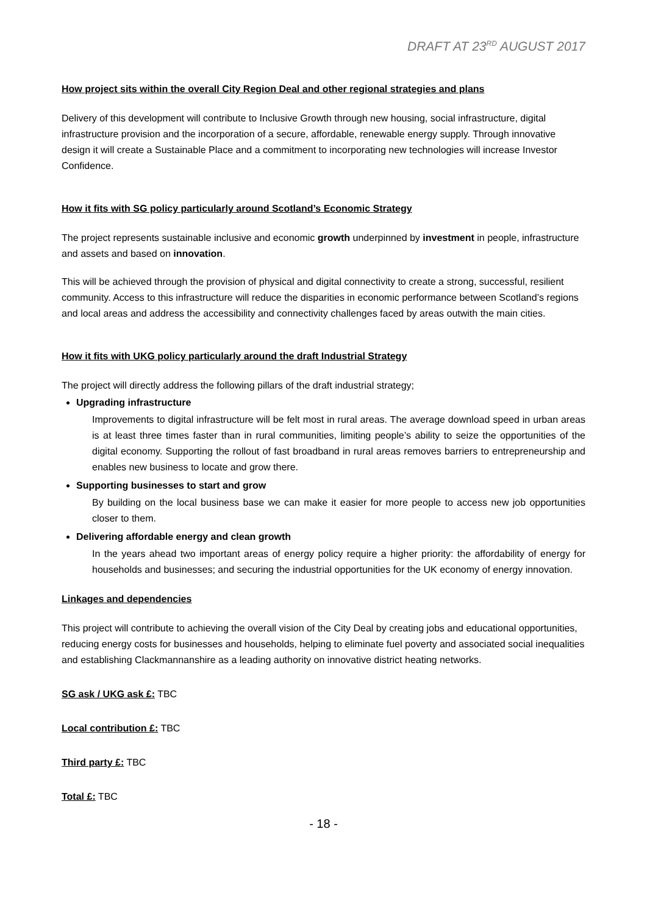DRAFT AT 23<sup>RD</sup> AUGUST 2017
How project sits within the overall City Region Deal and other regional strategies and plans
Delivery of this development will contribute to Inclusive Growth through new housing, social infrastructure, digital infrastructure provision and the incorporation of a secure, affordable, renewable energy supply. Through innovative design it will create a Sustainable Place and a commitment to incorporating new technologies will increase Investor Confidence.
How it fits with SG policy particularly around Scotland’s Economic Strategy
The project represents sustainable inclusive and economic growth underpinned by investment in people, infrastructure and assets and based on innovation.
This will be achieved through the provision of physical and digital connectivity to create a strong, successful, resilient community. Access to this infrastructure will reduce the disparities in economic performance between Scotland’s regions and local areas and address the accessibility and connectivity challenges faced by areas outwith the main cities.
How it fits with UKG policy particularly around the draft Industrial Strategy
The project will directly address the following pillars of the draft industrial strategy;
Upgrading infrastructure
Improvements to digital infrastructure will be felt most in rural areas. The average download speed in urban areas is at least three times faster than in rural communities, limiting people’s ability to seize the opportunities of the digital economy. Supporting the rollout of fast broadband in rural areas removes barriers to entrepreneurship and enables new business to locate and grow there.
Supporting businesses to start and grow
By building on the local business base we can make it easier for more people to access new job opportunities closer to them.
Delivering affordable energy and clean growth
In the years ahead two important areas of energy policy require a higher priority: the affordability of energy for households and businesses; and securing the industrial opportunities for the UK economy of energy innovation.
Linkages and dependencies
This project will contribute to achieving the overall vision of the City Deal by creating jobs and educational opportunities, reducing energy costs for businesses and households, helping to eliminate fuel poverty and associated social inequalities and establishing Clackmannanshire as a leading authority on innovative district heating networks.
SG ask / UKG ask £: TBC
Local contribution £: TBC
Third party £: TBC
Total £: TBC
- 18 -